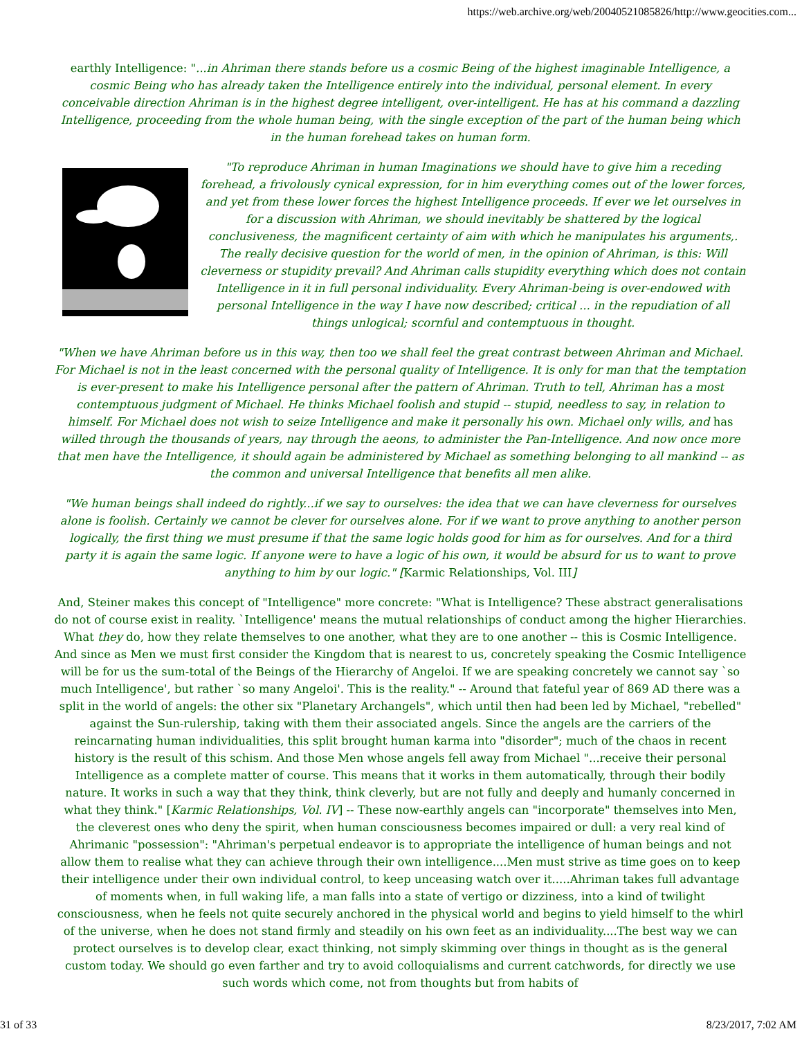https://web.archive.org/web/20040521085826/http://www.geocities.com...
earthly Intelligence: "...in Ahriman there stands before us a cosmic Being of the highest imaginable Intelligence, a cosmic Being who has already taken the Intelligence entirely into the individual, personal element. In every conceivable direction Ahriman is in the highest degree intelligent, over-intelligent. He has at his command a dazzling Intelligence, proceeding from the whole human being, with the single exception of the part of the human being which in the human forehead takes on human form.
"To reproduce Ahriman in human Imaginations we should have to give him a receding forehead, a frivolously cynical expression, for in him everything comes out of the lower forces, and yet from these lower forces the highest Intelligence proceeds. If ever we let ourselves in for a discussion with Ahriman, we should inevitably be shattered by the logical conclusiveness, the magnificent certainty of aim with which he manipulates his arguments,. The really decisive question for the world of men, in the opinion of Ahriman, is this: Will cleverness or stupidity prevail? And Ahriman calls stupidity everything which does not contain Intelligence in it in full personal individuality. Every Ahriman-being is over-endowed with personal Intelligence in the way I have now described; critical ... in the repudiation of all things unlogical; scornful and contemptuous in thought.
"When we have Ahriman before us in this way, then too we shall feel the great contrast between Ahriman and Michael. For Michael is not in the least concerned with the personal quality of Intelligence. It is only for man that the temptation is ever-present to make his Intelligence personal after the pattern of Ahriman. Truth to tell, Ahriman has a most contemptuous judgment of Michael. He thinks Michael foolish and stupid -- stupid, needless to say, in relation to himself. For Michael does not wish to seize Intelligence and make it personally his own. Michael only wills, and has willed through the thousands of years, nay through the aeons, to administer the Pan-Intelligence. And now once more that men have the Intelligence, it should again be administered by Michael as something belonging to all mankind -- as the common and universal Intelligence that benefits all men alike.
"We human beings shall indeed do rightly...if we say to ourselves: the idea that we can have cleverness for ourselves alone is foolish. Certainly we cannot be clever for ourselves alone. For if we want to prove anything to another person logically, the first thing we must presume if that the same logic holds good for him as for ourselves. And for a third party it is again the same logic. If anyone were to have a logic of his own, it would be absurd for us to want to prove anything to him by our logic." [Karmic Relationships, Vol. III]
And, Steiner makes this concept of "Intelligence" more concrete: "What is Intelligence? These abstract generalisations do not of course exist in reality. `Intelligence' means the mutual relationships of conduct among the higher Hierarchies. What they do, how they relate themselves to one another, what they are to one another -- this is Cosmic Intelligence. And since as Men we must first consider the Kingdom that is nearest to us, concretely speaking the Cosmic Intelligence will be for us the sum-total of the Beings of the Hierarchy of Angeloi. If we are speaking concretely we cannot say `so much Intelligence', but rather `so many Angeloi'. This is the reality." -- Around that fateful year of 869 AD there was a split in the world of angels: the other six "Planetary Archangels", which until then had been led by Michael, "rebelled" against the Sun-rulership, taking with them their associated angels. Since the angels are the carriers of the reincarnating human individualities, this split brought human karma into "disorder"; much of the chaos in recent history is the result of this schism. And those Men whose angels fell away from Michael "...receive their personal Intelligence as a complete matter of course. This means that it works in them automatically, through their bodily nature. It works in such a way that they think, think cleverly, but are not fully and deeply and humanly concerned in what they think." [Karmic Relationships, Vol. IV] -- These now-earthly angels can "incorporate" themselves into Men, the cleverest ones who deny the spirit, when human consciousness becomes impaired or dull: a very real kind of Ahrimanic "possession": "Ahriman's perpetual endeavor is to appropriate the intelligence of human beings and not allow them to realise what they can achieve through their own intelligence....Men must strive as time goes on to keep their intelligence under their own individual control, to keep unceasing watch over it.....Ahriman takes full advantage of moments when, in full waking life, a man falls into a state of vertigo or dizziness, into a kind of twilight consciousness, when he feels not quite securely anchored in the physical world and begins to yield himself to the whirl of the universe, when he does not stand firmly and steadily on his own feet as an individuality....The best way we can protect ourselves is to develop clear, exact thinking, not simply skimming over things in thought as is the general custom today. We should go even farther and try to avoid colloquialisms and current catchwords, for directly we use such words which come, not from thoughts but from habits of
31 of 33 8/23/2017, 7:02 AM